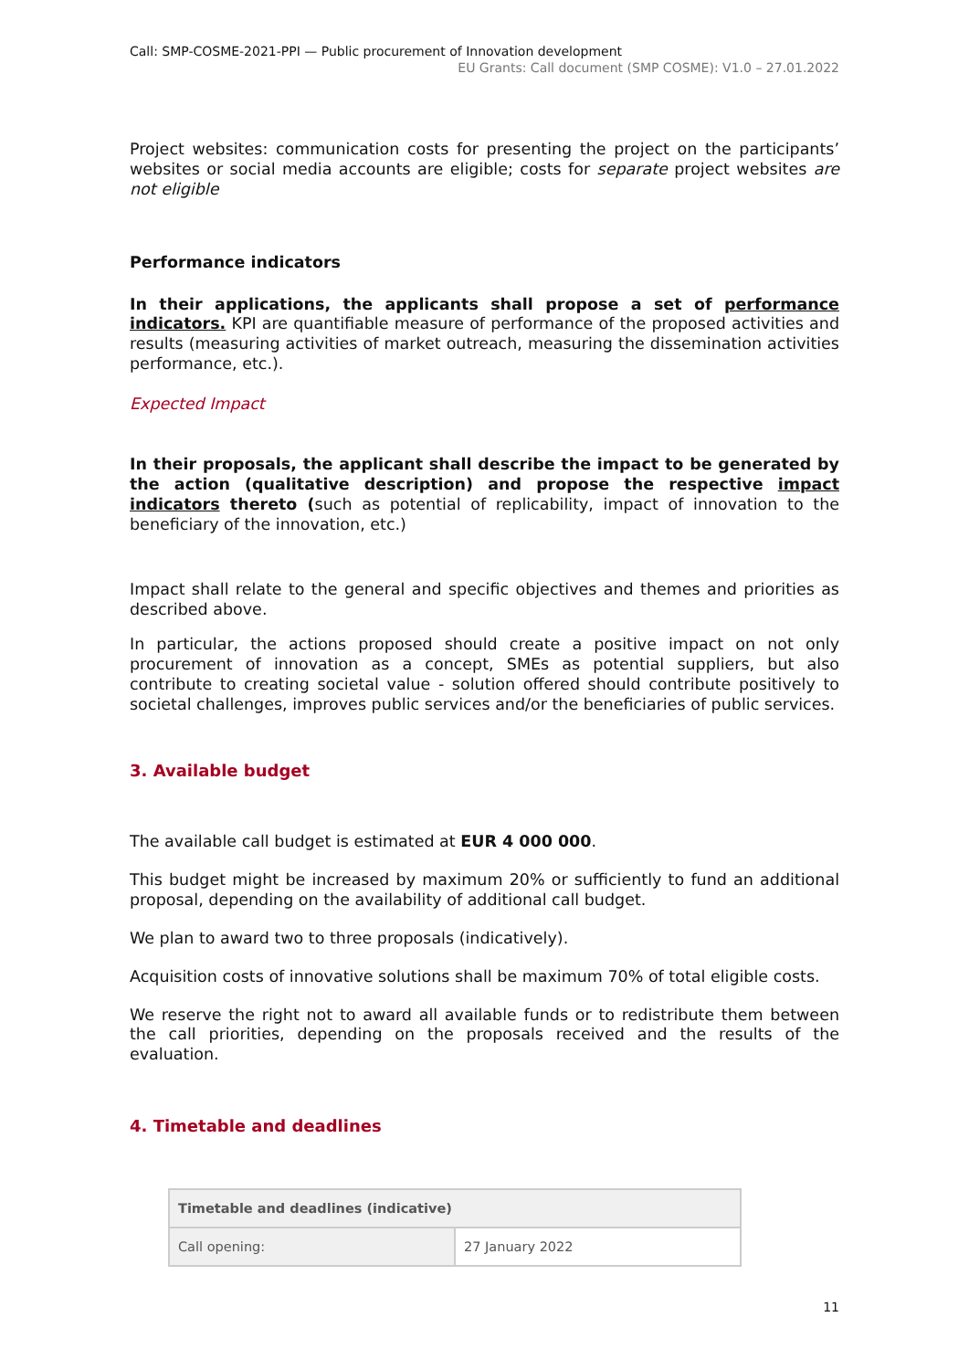Call: SMP-COSME-2021-PPI — Public procurement of Innovation development
EU Grants: Call document (SMP COSME): V1.0 – 27.01.2022
Project websites: communication costs for presenting the project on the participants’ websites or social media accounts are eligible; costs for separate project websites are not eligible
Performance indicators
In their applications, the applicants shall propose a set of performance indicators. KPI are quantifiable measure of performance of the proposed activities and results (measuring activities of market outreach, measuring the dissemination activities performance, etc.).
Expected Impact
In their proposals, the applicant shall describe the impact to be generated by the action (qualitative description) and propose the respective impact indicators thereto (such as potential of replicability, impact of innovation to the beneficiary of the innovation, etc.)
Impact shall relate to the general and specific objectives and themes and priorities as described above.
In particular, the actions proposed should create a positive impact on not only procurement of innovation as a concept, SMEs as potential suppliers, but also contribute to creating societal value - solution offered should contribute positively to societal challenges, improves public services and/or the beneficiaries of public services.
3. Available budget
The available call budget is estimated at EUR 4 000 000.
This budget might be increased by maximum 20% or sufficiently to fund an additional proposal, depending on the availability of additional call budget.
We plan to award two to three proposals (indicatively).
Acquisition costs of innovative solutions shall be maximum 70% of total eligible costs.
We reserve the right not to award all available funds or to redistribute them between the call priorities, depending on the proposals received and the results of the evaluation.
4. Timetable and deadlines
| Timetable and deadlines (indicative) | |
| --- | --- |
| Call opening: | 27 January 2022 |
11